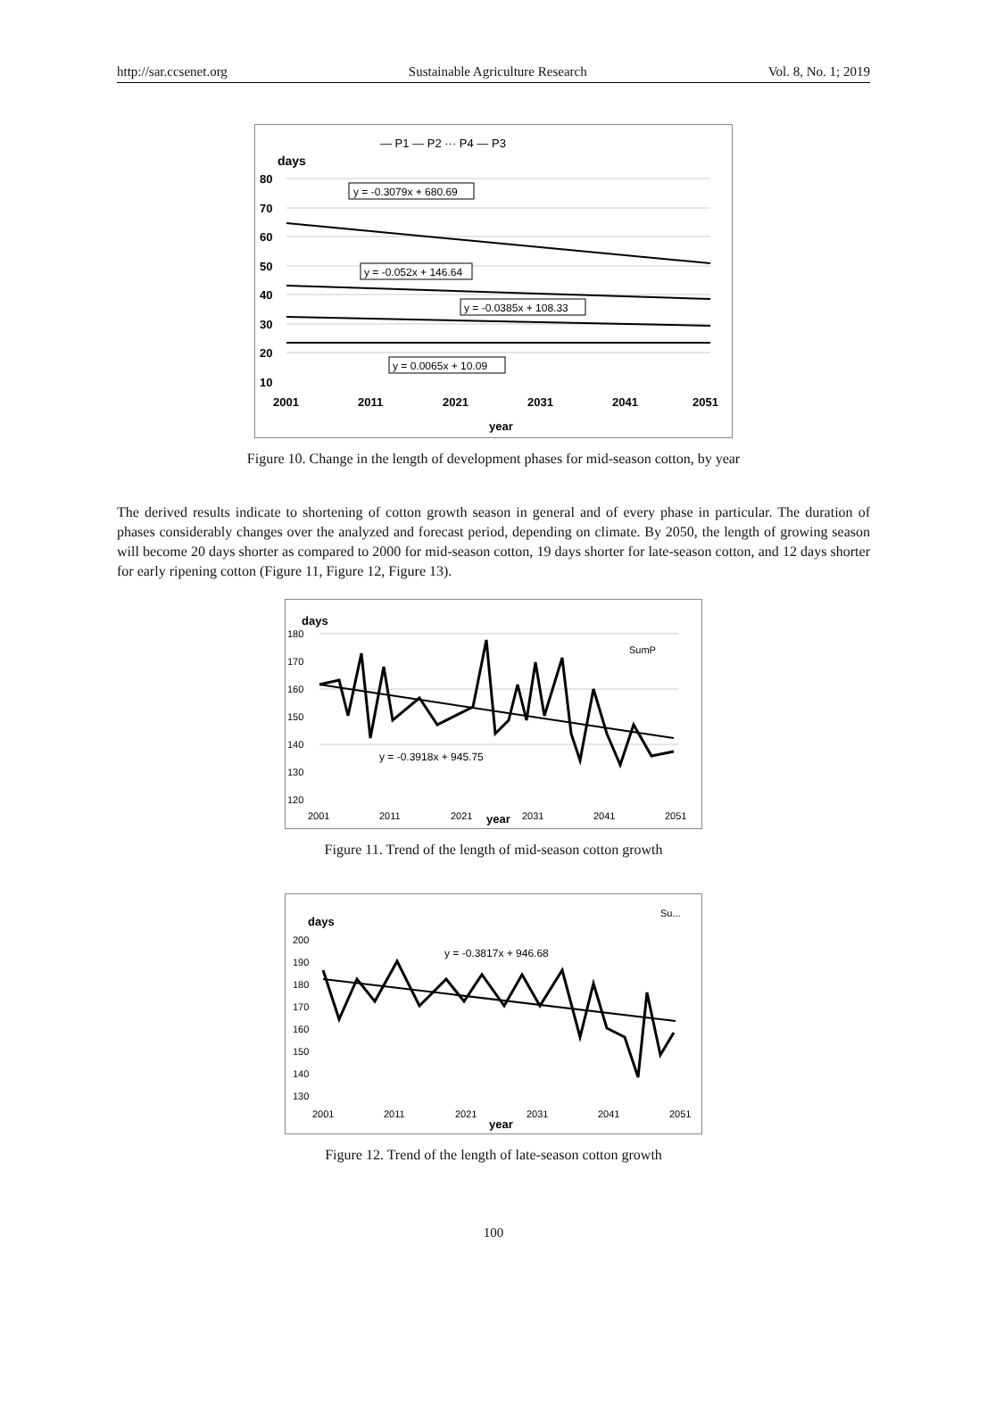http://sar.ccsenet.org Sustainable Agriculture Research Vol. 8, No. 1; 2019
— P1 — P2 ··· P4 — P3
days
80
70
60
50
40
30
20
10
2001
2011
2021
2031
2041
2051
year
y = -0.3079x + 680.69
y = -0.052x + 146.64
y = -0.0385x + 108.33
y = 0.0065x + 10.09
Figure 10. Change in the length of development phases for mid-season cotton, by year
The derived results indicate to shortening of cotton growth season in general and of every phase in particular. The duration of phases considerably changes over the analyzed and forecast period, depending on climate. By 2050, the length of growing season will become 20 days shorter as compared to 2000 for mid-season cotton, 19 days shorter for late-season cotton, and 12 days shorter for early ripening cotton (Figure 11, Figure 12, Figure 13).
days
SumP
180
170
160
150
140
130
120
2001
2011
2021
2031
2041
2051
year
y = -0.3918x + 945.75
Figure 11. Trend of the length of mid-season cotton growth
days
Su...
200
190
180
170
160
150
140
130
2001
2011
2021
2031
2041
2051
year
y = -0.3817x + 946.68
Figure 12. Trend of the length of late-season cotton growth
100